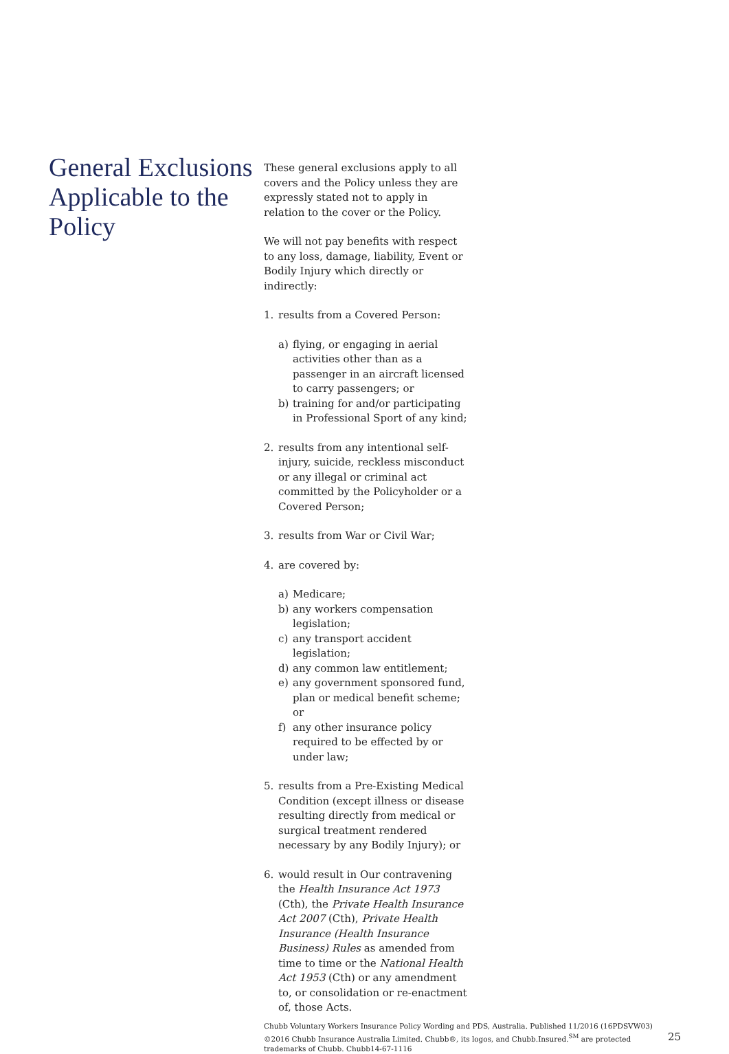General Exclusions Applicable to the Policy
These general exclusions apply to all covers and the Policy unless they are expressly stated not to apply in relation to the cover or the Policy.
We will not pay benefits with respect to any loss, damage, liability, Event or Bodily Injury which directly or indirectly:
1. results from a Covered Person:
a) flying, or engaging in aerial activities other than as a passenger in an aircraft licensed to carry passengers; or
b) training for and/or participating in Professional Sport of any kind;
2. results from any intentional self-injury, suicide, reckless misconduct or any illegal or criminal act committed by the Policyholder or a Covered Person;
3. results from War or Civil War;
4. are covered by:
a) Medicare;
b) any workers compensation legislation;
c) any transport accident legislation;
d) any common law entitlement;
e) any government sponsored fund, plan or medical benefit scheme; or
f) any other insurance policy required to be effected by or under law;
5. results from a Pre-Existing Medical Condition (except illness or disease resulting directly from medical or surgical treatment rendered necessary by any Bodily Injury); or
6. would result in Our contravening the Health Insurance Act 1973 (Cth), the Private Health Insurance Act 2007 (Cth), Private Health Insurance (Health Insurance Business) Rules as amended from time to time or the National Health Act 1953 (Cth) or any amendment to, or consolidation or re-enactment of, those Acts.
Chubb Voluntary Workers Insurance Policy Wording and PDS, Australia. Published 11/2016 (16PDSVW03)
©2016 Chubb Insurance Australia Limited. Chubb®, its logos, and Chubb.Insured.<sup>SM</sup> are protected trademarks of Chubb. Chubb14-67-1116
25